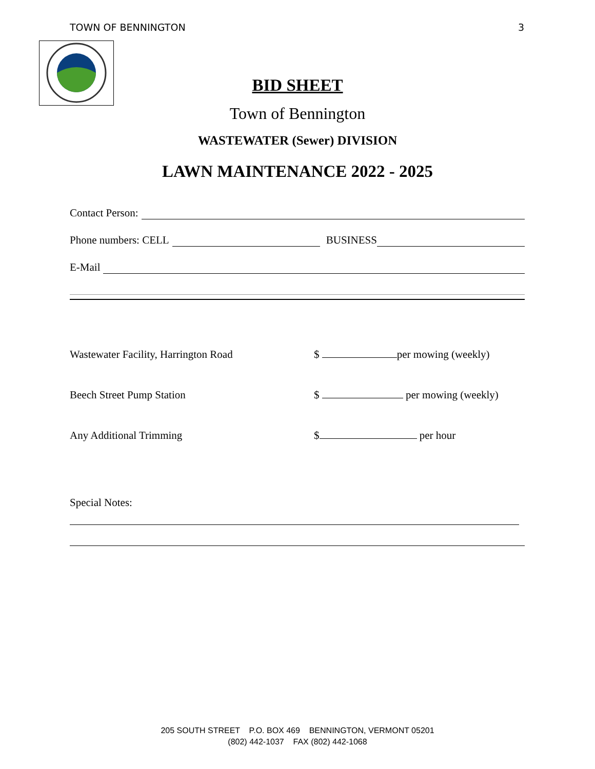TOWN OF BENNINGTON 3
BID SHEET
Town of Bennington
WASTEWATER (Sewer) DIVISION
LAWN MAINTENANCE 2022 - 2025
Contact Person:
Phone numbers: CELL BUSINESS
E-Mail
Wastewater Facility, Harrington Road $ per mowing (weekly)
Beech Street Pump Station $ per mowing (weekly)
Any Additional Trimming $ per hour
Special Notes:
205 SOUTH STREET P.O. BOX 469 BENNINGTON, VERMONT 05201
(802) 442-1037 FAX (802) 442-1068